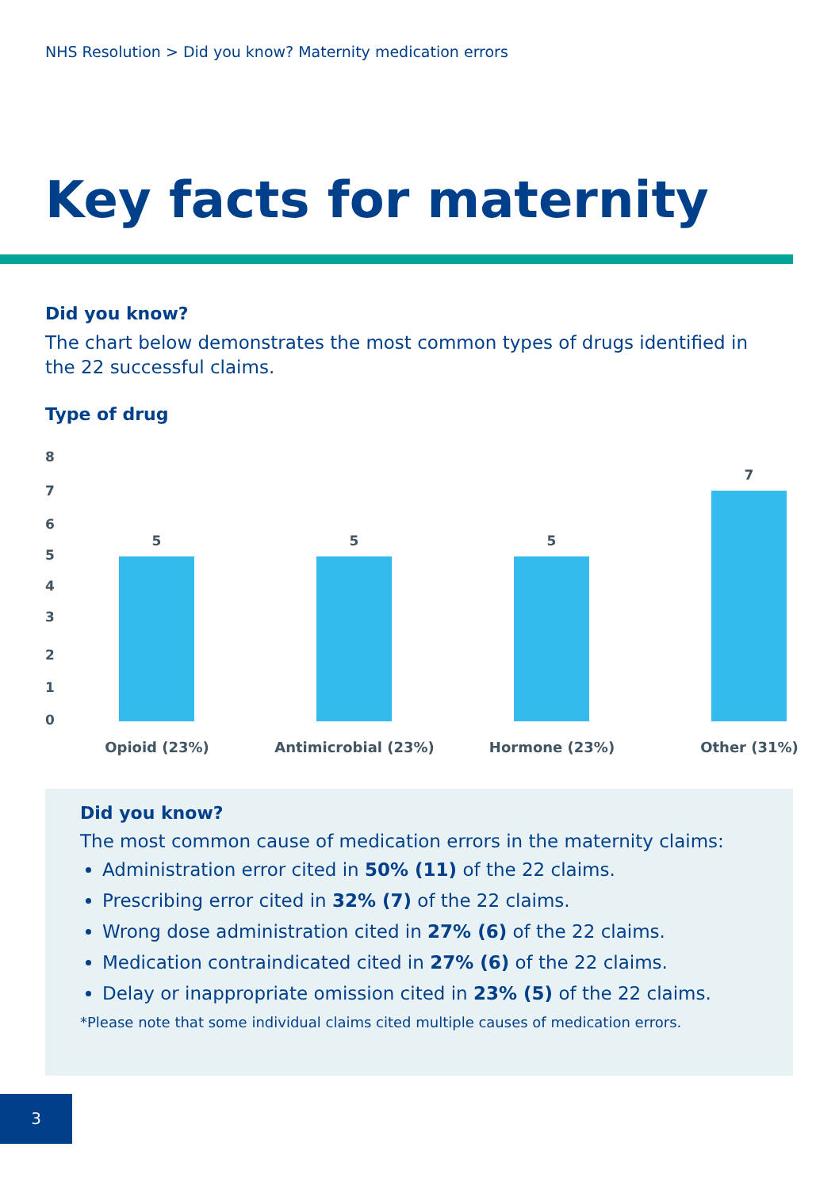NHS Resolution > Did you know? Maternity medication errors
Key facts for maternity
Did you know?
The chart below demonstrates the most common types of drugs identified in the 22 successful claims.
Type of drug
8
7
6
5
4
3
2
1
0
5 5 5
7
Opioid (23%) Antimicrobial (23%) Hormone (23%) Other (31%)
Did you know?
The most common cause of medication errors in the maternity claims:
Administration error cited in 50% (11) of the 22 claims.
Prescribing error cited in 32% (7) of the 22 claims.
Wrong dose administration cited in 27% (6) of the 22 claims.
Medication contraindicated cited in 27% (6) of the 22 claims.
Delay or inappropriate omission cited in 23% (5) of the 22 claims.
*Please note that some individual claims cited multiple causes of medication errors.
3